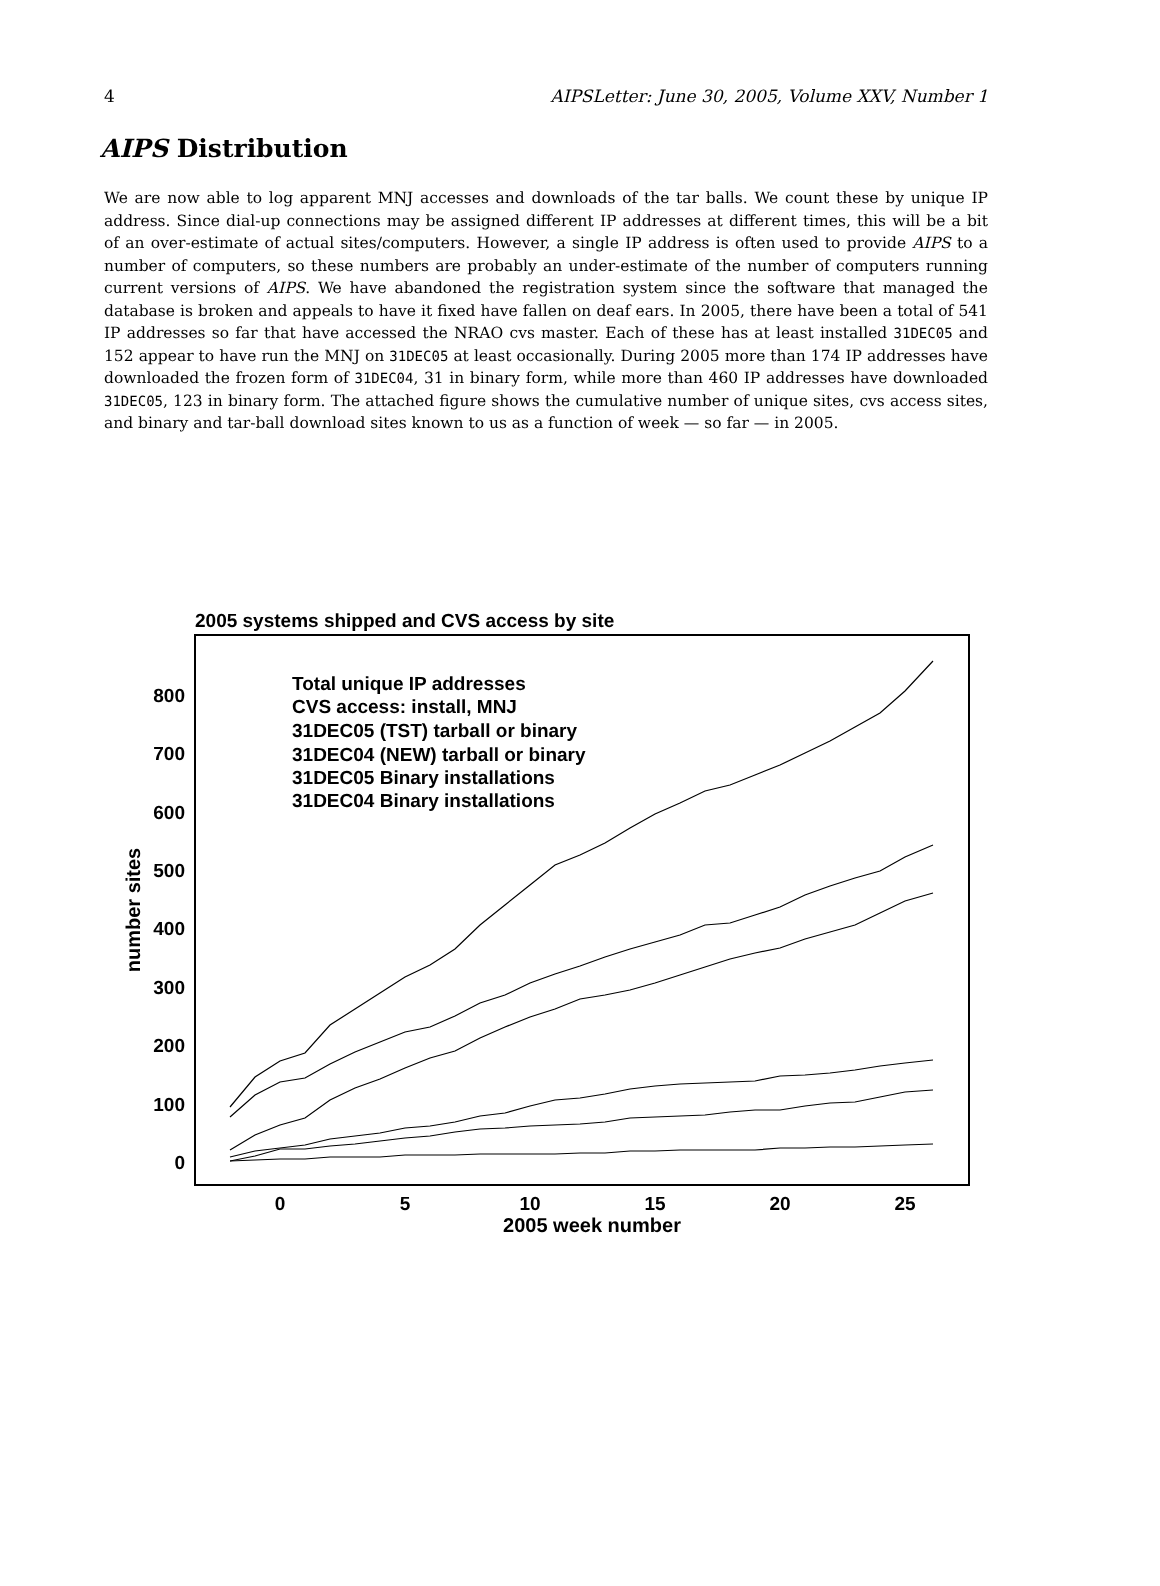4 AIPSLetter: June 30, 2005, Volume XXV, Number 1
AIPS Distribution
We are now able to log apparent MNJ accesses and downloads of the tar balls. We count these by unique IP address. Since dial-up connections may be assigned different IP addresses at different times, this will be a bit of an over-estimate of actual sites/computers. However, a single IP address is often used to provide AIPS to a number of computers, so these numbers are probably an under-estimate of the number of computers running current versions of AIPS. We have abandoned the registration system since the software that managed the database is broken and appeals to have it fixed have fallen on deaf ears. In 2005, there have been a total of 541 IP addresses so far that have accessed the NRAO cvs master. Each of these has at least installed 31DEC05 and 152 appear to have run the MNJ on 31DEC05 at least occasionally. During 2005 more than 174 IP addresses have downloaded the frozen form of 31DEC04, 31 in binary form, while more than 460 IP addresses have downloaded 31DEC05, 123 in binary form. The attached figure shows the cumulative number of unique sites, cvs access sites, and binary and tar-ball download sites known to us as a function of week — so far — in 2005.
2005 systems shipped and CVS access by site
0
100
200
300
400
500
600
700
800
0
5
10
15
20
25
2005 week number
number sites
Total unique IP addresses
CVS access: install, MNJ
31DEC05 (TST) tarball or binary
31DEC04 (NEW) tarball or binary
31DEC05 Binary installations
31DEC04 Binary installations